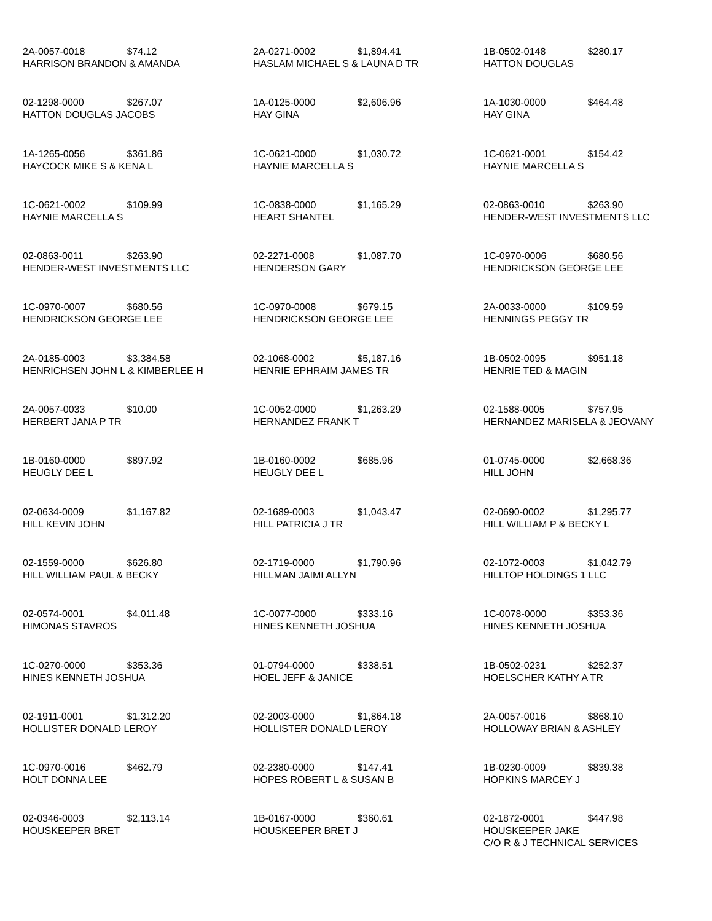2A-0057-0018 $74.12
HARRISON BRANDON & AMANDA
2A-0271-0002 $1,894.41
HASLAM MICHAEL S & LAUNA D TR
1B-0502-0148 $280.17
HATTON DOUGLAS
02-1298-0000 $267.07
HATTON DOUGLAS JACOBS
1A-0125-0000 $2,606.96
HAY GINA
1A-1030-0000 $464.48
HAY GINA
1A-1265-0056 $361.86
HAYCOCK MIKE S & KENA L
1C-0621-0000 $1,030.72
HAYNIE MARCELLA S
1C-0621-0001 $154.42
HAYNIE MARCELLA S
1C-0621-0002 $109.99
HAYNIE MARCELLA S
1C-0838-0000 $1,165.29
HEART SHANTEL
02-0863-0010 $263.90
HENDER-WEST INVESTMENTS LLC
02-0863-0011 $263.90
HENDER-WEST INVESTMENTS LLC
02-2271-0008 $1,087.70
HENDERSON GARY
1C-0970-0006 $680.56
HENDRICKSON GEORGE LEE
1C-0970-0007 $680.56
HENDRICKSON GEORGE LEE
1C-0970-0008 $679.15
HENDRICKSON GEORGE LEE
2A-0033-0000 $109.59
HENNINGS PEGGY TR
2A-0185-0003 $3,384.58
HENRICHSEN JOHN L & KIMBERLEE H
02-1068-0002 $5,187.16
HENRIE EPHRAIM JAMES TR
1B-0502-0095 $951.18
HENRIE TED & MAGIN
2A-0057-0033 $10.00
HERBERT JANA P TR
1C-0052-0000 $1,263.29
HERNANDEZ FRANK T
02-1588-0005 $757.95
HERNANDEZ MARISELA & JEOVANY
1B-0160-0000 $897.92
HEUGLY DEE L
1B-0160-0002 $685.96
HEUGLY DEE L
01-0745-0000 $2,668.36
HILL JOHN
02-0634-0009 $1,167.82
HILL KEVIN JOHN
02-1689-0003 $1,043.47
HILL PATRICIA J TR
02-0690-0002 $1,295.77
HILL WILLIAM P & BECKY L
02-1559-0000 $626.80
HILL WILLIAM PAUL & BECKY
02-1719-0000 $1,790.96
HILLMAN JAIMI ALLYN
02-1072-0003 $1,042.79
HILLTOP HOLDINGS 1 LLC
02-0574-0001 $4,011.48
HIMONAS STAVROS
1C-0077-0000 $333.16
HINES KENNETH JOSHUA
1C-0078-0000 $353.36
HINES KENNETH JOSHUA
1C-0270-0000 $353.36
HINES KENNETH JOSHUA
01-0794-0000 $338.51
HOEL JEFF & JANICE
1B-0502-0231 $252.37
HOELSCHER KATHY A TR
02-1911-0001 $1,312.20
HOLLISTER DONALD LEROY
02-2003-0000 $1,864.18
HOLLISTER DONALD LEROY
2A-0057-0016 $868.10
HOLLOWAY BRIAN & ASHLEY
1C-0970-0016 $462.79
HOLT DONNA LEE
02-2380-0000 $147.41
HOPES ROBERT L & SUSAN B
1B-0230-0009 $839.38
HOPKINS MARCEY J
02-0346-0003 $2,113.14
HOUSKEEPER BRET
1B-0167-0000 $360.61
HOUSKEEPER BRET J
02-1872-0001 $447.98
HOUSKEEPER JAKE
C/O R & J TECHNICAL SERVICES